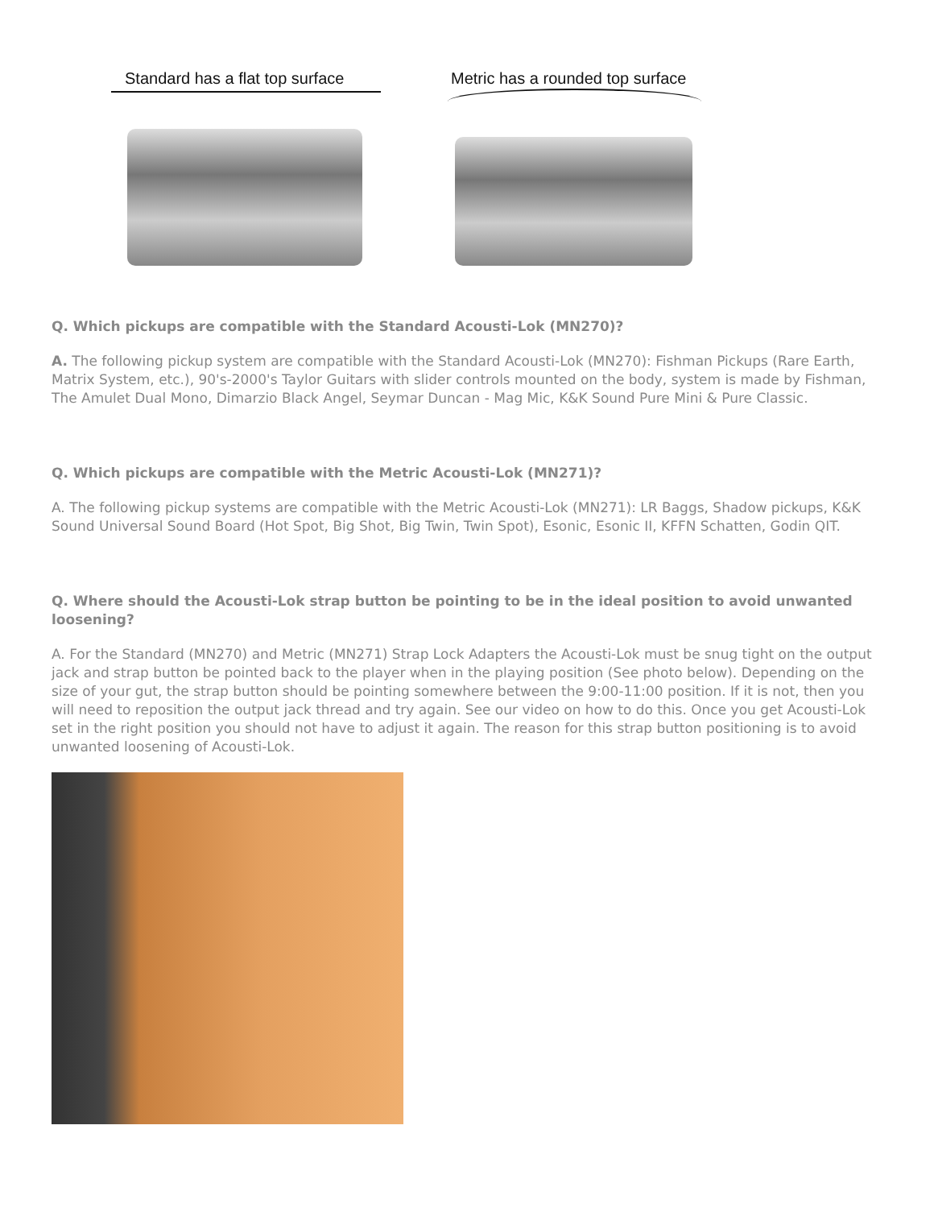Standard has a flat top surface
Metric has a rounded top surface
Q. Which pickups are compatible with the Standard Acousti-Lok (MN270)?
A. The following pickup system are compatible with the Standard Acousti-Lok (MN270): Fishman Pickups (Rare Earth, Matrix System, etc.), 90's-2000's Taylor Guitars with slider controls mounted on the body, system is made by Fishman, The Amulet Dual Mono, Dimarzio Black Angel, Seymar Duncan - Mag Mic, K&K Sound Pure Mini & Pure Classic.
Q. Which pickups are compatible with the Metric Acousti-Lok (MN271)?
A. The following pickup systems are compatible with the Metric Acousti-Lok (MN271): LR Baggs, Shadow pickups, K&K Sound Universal Sound Board (Hot Spot, Big Shot, Big Twin, Twin Spot), Esonic, Esonic II, KFFN Schatten, Godin QIT.
Q. Where should the Acousti-Lok strap button be pointing to be in the ideal position to avoid unwanted loosening?
A. For the Standard (MN270) and Metric (MN271) Strap Lock Adapters the Acousti-Lok must be snug tight on the output jack and strap button be pointed back to the player when in the playing position (See photo below). Depending on the size of your gut, the strap button should be pointing somewhere between the 9:00-11:00 position. If it is not, then you will need to reposition the output jack thread and try again. See our video on how to do this. Once you get Acousti-Lok set in the right position you should not have to adjust it again. The reason for this strap button positioning is to avoid unwanted loosening of Acousti-Lok.